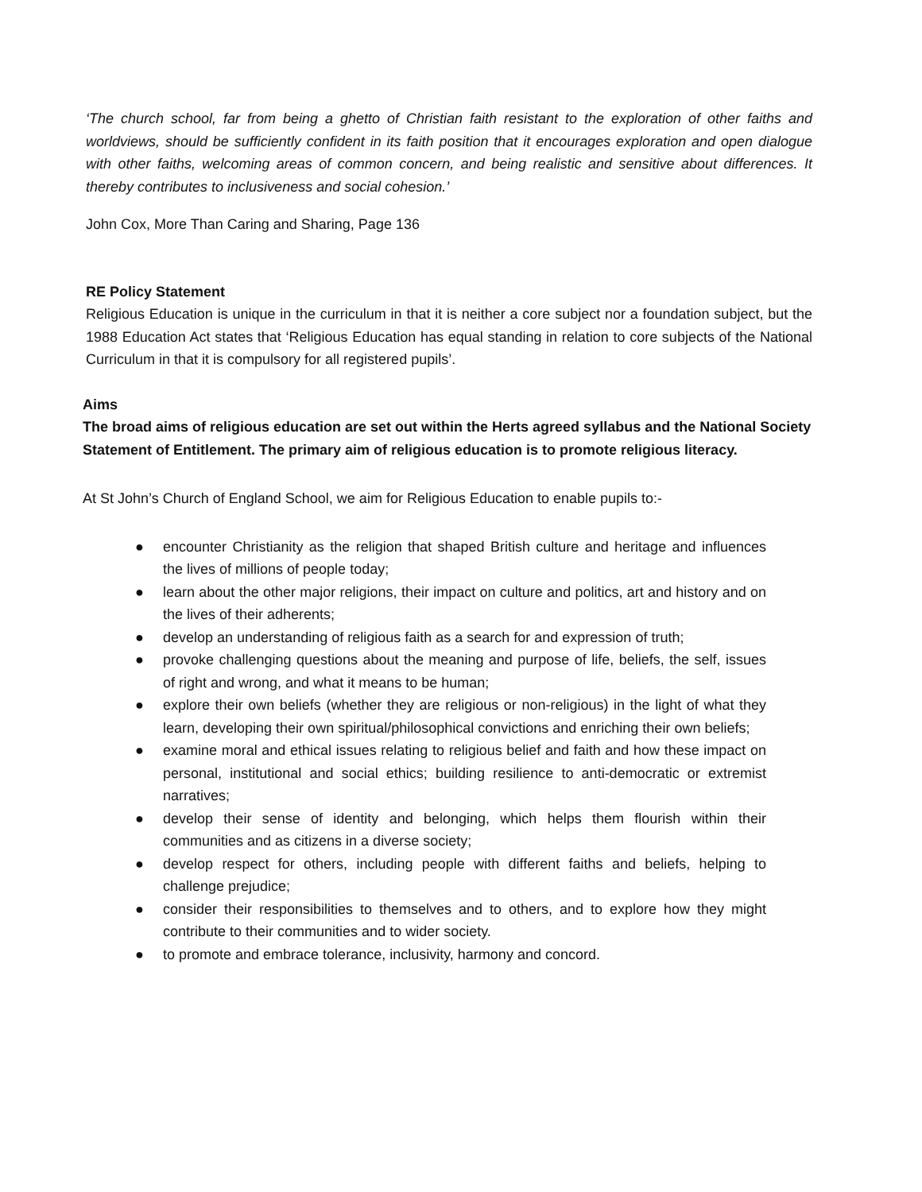‘The church school, far from being a ghetto of Christian faith resistant to the exploration of other faiths and worldviews, should be sufficiently confident in its faith position that it encourages exploration and open dialogue with other faiths, welcoming areas of common concern, and being realistic and sensitive about differences. It thereby contributes to inclusiveness and social cohesion.’
John Cox, More Than Caring and Sharing, Page 136
RE Policy Statement
Religious Education is unique in the curriculum in that it is neither a core subject nor a foundation subject, but the 1988 Education Act states that ‘Religious Education has equal standing in relation to core subjects of the National Curriculum in that it is compulsory for all registered pupils’.
Aims
The broad aims of religious education are set out within the Herts agreed syllabus and the National Society Statement of Entitlement. The primary aim of religious education is to promote religious literacy.
At St John’s Church of England School, we aim for Religious Education to enable pupils to:-
● encounter Christianity as the religion that shaped British culture and heritage and influences the lives of millions of people today;
● learn about the other major religions, their impact on culture and politics, art and history and on the lives of their adherents;
● develop an understanding of religious faith as a search for and expression of truth;
● provoke challenging questions about the meaning and purpose of life, beliefs, the self, issues of right and wrong, and what it means to be human;
● explore their own beliefs (whether they are religious or non-religious) in the light of what they learn, developing their own spiritual/philosophical convictions and enriching their own beliefs;
● examine moral and ethical issues relating to religious belief and faith and how these impact on personal, institutional and social ethics; building resilience to anti-democratic or extremist narratives;
● develop their sense of identity and belonging, which helps them flourish within their communities and as citizens in a diverse society;
● develop respect for others, including people with different faiths and beliefs, helping to challenge prejudice;
● consider their responsibilities to themselves and to others, and to explore how they might contribute to their communities and to wider society.
● to promote and embrace tolerance, inclusivity, harmony and concord.